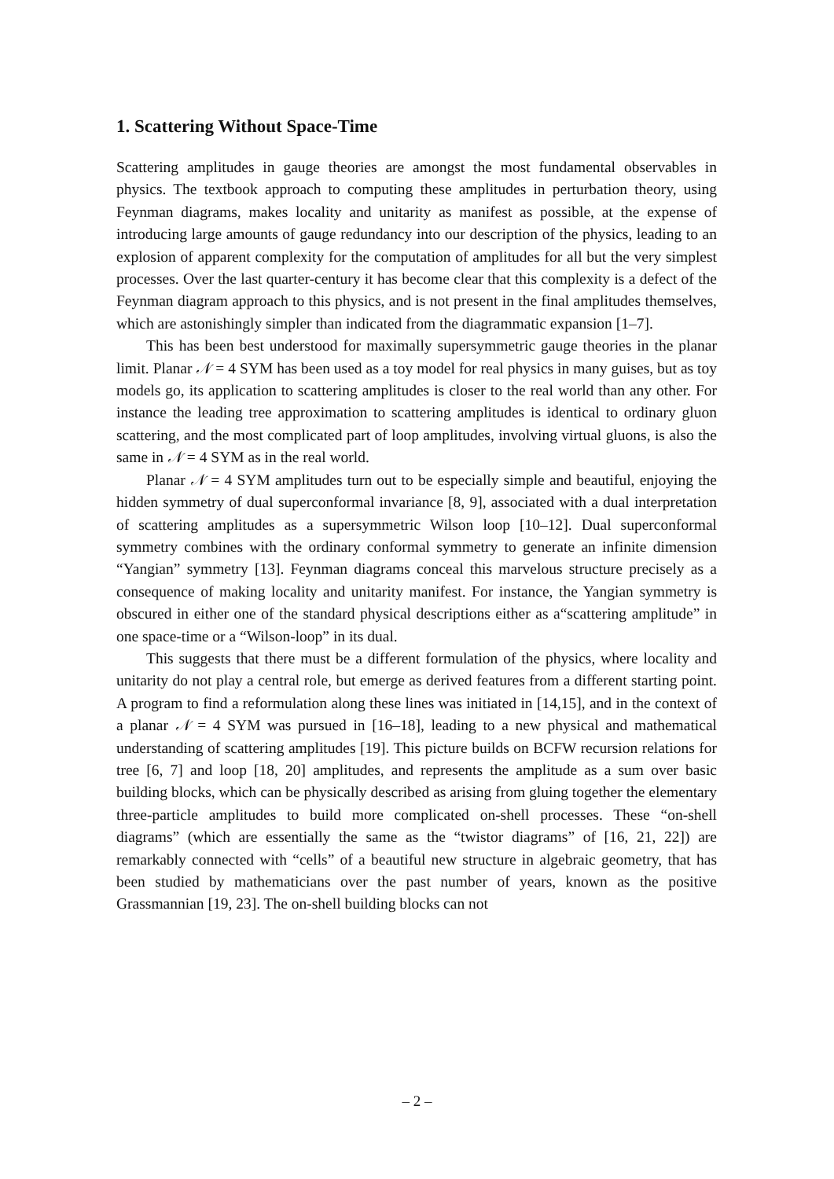1. Scattering Without Space-Time
Scattering amplitudes in gauge theories are amongst the most fundamental observables in physics. The textbook approach to computing these amplitudes in perturbation theory, using Feynman diagrams, makes locality and unitarity as manifest as possible, at the expense of introducing large amounts of gauge redundancy into our description of the physics, leading to an explosion of apparent complexity for the computation of amplitudes for all but the very simplest processes. Over the last quarter-century it has become clear that this complexity is a defect of the Feynman diagram approach to this physics, and is not present in the final amplitudes themselves, which are astonishingly simpler than indicated from the diagrammatic expansion [1–7].
This has been best understood for maximally supersymmetric gauge theories in the planar limit. Planar 𝒩 = 4 SYM has been used as a toy model for real physics in many guises, but as toy models go, its application to scattering amplitudes is closer to the real world than any other. For instance the leading tree approximation to scattering amplitudes is identical to ordinary gluon scattering, and the most complicated part of loop amplitudes, involving virtual gluons, is also the same in 𝒩 = 4 SYM as in the real world.
Planar 𝒩 = 4 SYM amplitudes turn out to be especially simple and beautiful, enjoying the hidden symmetry of dual superconformal invariance [8, 9], associated with a dual interpretation of scattering amplitudes as a supersymmetric Wilson loop [10–12]. Dual superconformal symmetry combines with the ordinary conformal symmetry to generate an infinite dimension “Yangian” symmetry [13]. Feynman diagrams conceal this marvelous structure precisely as a consequence of making locality and unitarity manifest. For instance, the Yangian symmetry is obscured in either one of the standard physical descriptions either as a“scattering amplitude” in one space-time or a “Wilson-loop” in its dual.
This suggests that there must be a different formulation of the physics, where locality and unitarity do not play a central role, but emerge as derived features from a different starting point. A program to find a reformulation along these lines was initiated in [14,15], and in the context of a planar 𝒩 = 4 SYM was pursued in [16–18], leading to a new physical and mathematical understanding of scattering amplitudes [19]. This picture builds on BCFW recursion relations for tree [6, 7] and loop [18, 20] amplitudes, and represents the amplitude as a sum over basic building blocks, which can be physically described as arising from gluing together the elementary three-particle amplitudes to build more complicated on-shell processes. These “on-shell diagrams” (which are essentially the same as the “twistor diagrams” of [16, 21, 22]) are remarkably connected with “cells” of a beautiful new structure in algebraic geometry, that has been studied by mathematicians over the past number of years, known as the positive Grassmannian [19, 23]. The on-shell building blocks can not
– 2 –